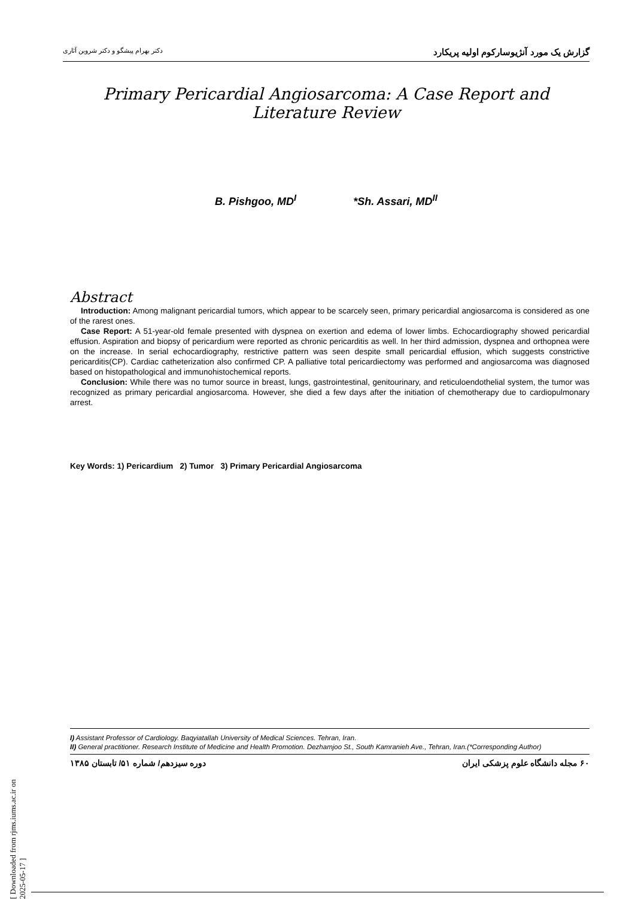گزارش یک مورد آنژیوسارکوم اولیه پریکارد
دکتر بهرام پیشگو و دکتر شروین آثاری
Primary Pericardial Angiosarcoma: A Case Report and Literature Review
B. Pishgoo, MD<sup>I</sup> *Sh. Assari, MD<sup>II</sup>
Abstract
Introduction: Among malignant pericardial tumors, which appear to be scarcely seen, primary pericardial angiosarcoma is considered as one of the rarest ones.
Case Report: A 51-year-old female presented with dyspnea on exertion and edema of lower limbs. Echocardiography showed pericardial effusion. Aspiration and biopsy of pericardium were reported as chronic pericarditis as well. In her third admission, dyspnea and orthopnea were on the increase. In serial echocardiography, restrictive pattern was seen despite small pericardial effusion, which suggests constrictive pericarditis(CP). Cardiac catheterization also confirmed CP. A palliative total pericardiectomy was performed and angiosarcoma was diagnosed based on histopathological and immunohistochemical reports.
Conclusion: While there was no tumor source in breast, lungs, gastrointestinal, genitourinary, and reticuloendothelial system, the tumor was recognized as primary pericardial angiosarcoma. However, she died a few days after the initiation of chemotherapy due to cardiopulmonary arrest.
Key Words: 1) Pericardium 2) Tumor 3) Primary Pericardial Angiosarcoma
I) Assistant Professor of Cardiology. Baqyiatallah University of Medical Sciences. Tehran, Iran.
II) General practitioner. Research Institute of Medicine and Health Promotion. Dezhamjoo St., South Kamranieh Ave., Tehran, Iran.(*Corresponding Author)
۶۰ مجله دانشگاه علوم پزشکی ایران
دوره سیزدهم/ شماره ۵۱/ تابستان ۱۳۸۵
[ Downloaded from rjms.iums.ac.ir on 2025-05-17 ]